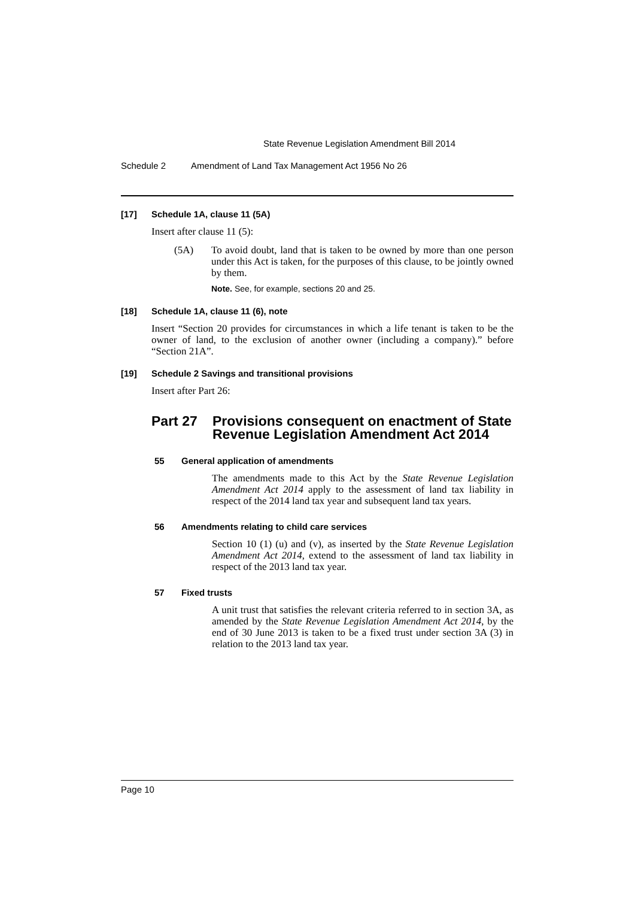State Revenue Legislation Amendment Bill 2014
Schedule 2 Amendment of Land Tax Management Act 1956 No 26
[17] Schedule 1A, clause 11 (5A)
Insert after clause 11 (5):
(5A)
To avoid doubt, land that is taken to be owned by more than one person under this Act is taken, for the purposes of this clause, to be jointly owned by them.
Note. See, for example, sections 20 and 25.
[18] Schedule 1A, clause 11 (6), note
Insert “Section 20 provides for circumstances in which a life tenant is taken to be the owner of land, to the exclusion of another owner (including a company).” before “Section 21A”.
[19] Schedule 2 Savings and transitional provisions
Insert after Part 26:
Part 27 Provisions consequent on enactment of State Revenue Legislation Amendment Act 2014
55 General application of amendments
The amendments made to this Act by the State Revenue Legislation Amendment Act 2014 apply to the assessment of land tax liability in respect of the 2014 land tax year and subsequent land tax years.
56 Amendments relating to child care services
Section 10 (1) (u) and (v), as inserted by the State Revenue Legislation Amendment Act 2014, extend to the assessment of land tax liability in respect of the 2013 land tax year.
57 Fixed trusts
A unit trust that satisfies the relevant criteria referred to in section 3A, as amended by the State Revenue Legislation Amendment Act 2014, by the end of 30 June 2013 is taken to be a fixed trust under section 3A (3) in relation to the 2013 land tax year.
Page 10